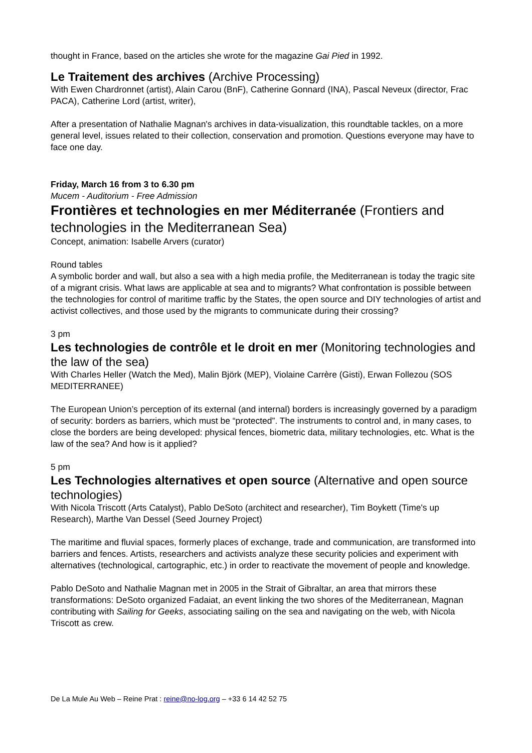thought in France, based on the articles she wrote for the magazine Gai Pied in 1992.
Le Traitement des archives (Archive Processing)
With Ewen Chardronnet (artist), Alain Carou (BnF), Catherine Gonnard (INA), Pascal Neveux (director, Frac PACA), Catherine Lord (artist, writer),
After a presentation of Nathalie Magnan's archives in data-visualization, this roundtable tackles, on a more general level, issues related to their collection, conservation and promotion. Questions everyone may have to face one day.
Friday, March 16 from 3 to 6.30 pm
Mucem - Auditorium - Free Admission
Frontières et technologies en mer Méditerranée (Frontiers and technologies in the Mediterranean Sea)
Concept, animation: Isabelle Arvers (curator)
Round tables
A symbolic border and wall, but also a sea with a high media profile, the Mediterranean is today the tragic site of a migrant crisis. What laws are applicable at sea and to migrants? What confrontation is possible between the technologies for control of maritime traffic by the States, the open source and DIY technologies of artist and activist collectives, and those used by the migrants to communicate during their crossing?
3 pm
Les technologies de contrôle et le droit en mer (Monitoring technologies and the law of the sea)
With Charles Heller (Watch the Med), Malin Björk (MEP), Violaine Carrère (Gisti), Erwan Follezou (SOS MEDITERRANEE)
The European Union’s perception of its external (and internal) borders is increasingly governed by a paradigm of security: borders as barriers, which must be “protected”. The instruments to control and, in many cases, to close the borders are being developed: physical fences, biometric data, military technologies, etc. What is the law of the sea? And how is it applied?
5 pm
Les Technologies alternatives et open source (Alternative and open source technologies)
With Nicola Triscott (Arts Catalyst), Pablo DeSoto (architect and researcher), Tim Boykett (Time's up Research), Marthe Van Dessel (Seed Journey Project)
The maritime and fluvial spaces, formerly places of exchange, trade and communication, are transformed into barriers and fences. Artists, researchers and activists analyze these security policies and experiment with alternatives (technological, cartographic, etc.) in order to reactivate the movement of people and knowledge.
Pablo DeSoto and Nathalie Magnan met in 2005 in the Strait of Gibraltar, an area that mirrors these transformations: DeSoto organized Fadaiat, an event linking the two shores of the Mediterranean, Magnan contributing with Sailing for Geeks, associating sailing on the sea and navigating on the web, with Nicola Triscott as crew.
De La Mule Au Web – Reine Prat : reine@no-log.org – +33 6 14 42 52 75